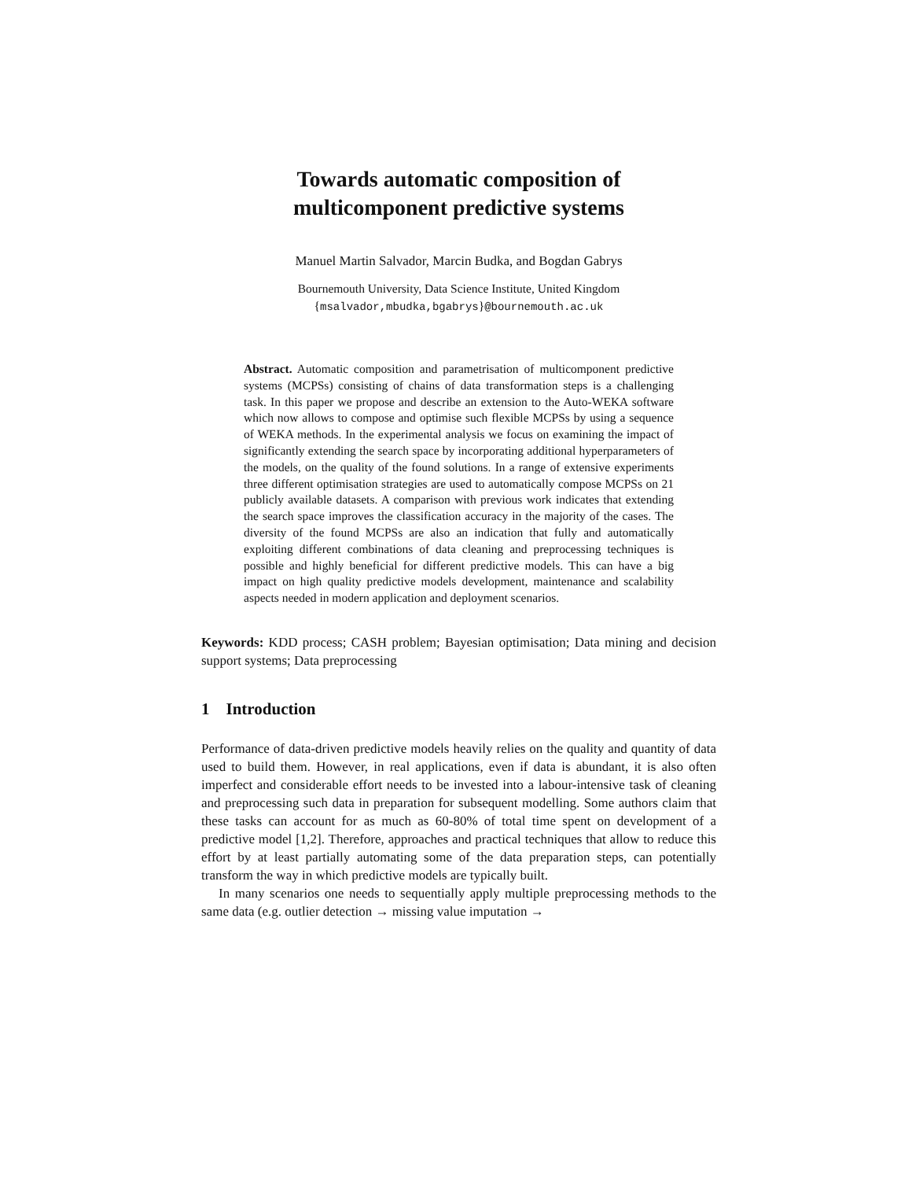Towards automatic composition of
multicomponent predictive systems
Manuel Martin Salvador, Marcin Budka, and Bogdan Gabrys
Bournemouth University, Data Science Institute, United Kingdom
{msalvador,mbudka,bgabrys}@bournemouth.ac.uk
Abstract. Automatic composition and parametrisation of multicomponent predictive systems (MCPSs) consisting of chains of data transformation steps is a challenging task. In this paper we propose and describe an extension to the Auto-WEKA software which now allows to compose and optimise such flexible MCPSs by using a sequence of WEKA methods. In the experimental analysis we focus on examining the impact of significantly extending the search space by incorporating additional hyperparameters of the models, on the quality of the found solutions. In a range of extensive experiments three different optimisation strategies are used to automatically compose MCPSs on 21 publicly available datasets. A comparison with previous work indicates that extending the search space improves the classification accuracy in the majority of the cases. The diversity of the found MCPSs are also an indication that fully and automatically exploiting different combinations of data cleaning and preprocessing techniques is possible and highly beneficial for different predictive models. This can have a big impact on high quality predictive models development, maintenance and scalability aspects needed in modern application and deployment scenarios.
Keywords: KDD process; CASH problem; Bayesian optimisation; Data mining and decision support systems; Data preprocessing
1 Introduction
Performance of data-driven predictive models heavily relies on the quality and quantity of data used to build them. However, in real applications, even if data is abundant, it is also often imperfect and considerable effort needs to be invested into a labour-intensive task of cleaning and preprocessing such data in preparation for subsequent modelling. Some authors claim that these tasks can account for as much as 60-80% of total time spent on development of a predictive model [1,2]. Therefore, approaches and practical techniques that allow to reduce this effort by at least partially automating some of the data preparation steps, can potentially transform the way in which predictive models are typically built.
In many scenarios one needs to sequentially apply multiple preprocessing methods to the same data (e.g. outlier detection → missing value imputation →